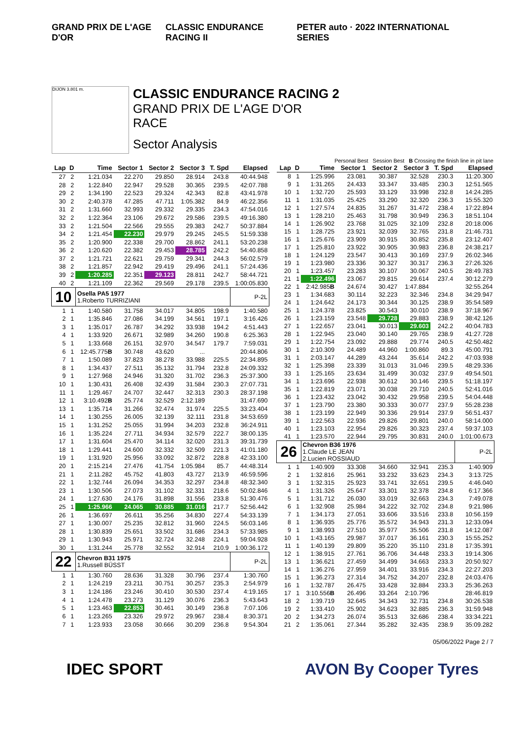GRAND PRIX DE L'AGE D'OR CLASSIC ENDURANCE RACING II PETER auto · 2022 INTERNATIONAL SERIES
DIJON 3.801 m.
CLASSIC ENDURANCE RACING 2
GRAND PRIX DE L'AGE D'OR
RACE
Sector Analysis
Personal Best Session Best B Crossing the finish line in pit lane
| Lap | D | Time | Sector 1 | Sector 2 | Sector 3 | T. Spd | Elapsed |
| --- | --- | --- | --- | --- | --- | --- | --- |
| 27 | 2 | 1:21.034 | 22.270 | 29.850 | 28.914 | 243.8 | 40:44.948 |
| 28 | 2 | 1:22.840 | 22.947 | 29.528 | 30.365 | 239.5 | 42:07.788 |
| 29 | 2 | 1:34.190 | 22.523 | 29.324 | 42.343 | 82.8 | 43:41.978 |
| 30 | 2 | 2:40.378 | 47.285 | 47.711 | 1:05.382 | 84.9 | 46:22.356 |
| 31 | 2 | 1:31.660 | 32.993 | 29.332 | 29.335 | 234.3 | 47:54.016 |
| 32 | 2 | 1:22.364 | 23.106 | 29.672 | 29.586 | 239.5 | 49:16.380 |
| 33 | 2 | 1:21.504 | 22.566 | 29.555 | 29.383 | 242.7 | 50:37.884 |
| 34 | 2 | 1:21.454 | 22.230 | 29.979 | 29.245 | 245.5 | 51:59.338 |
| 35 | 2 | 1:20.900 | 22.338 | 29.700 | 28.862 | 241.1 | 53:20.238 |
| 36 | 2 | 1:20.620 | 22.382 | 29.453 | 28.785 | 242.2 | 54:40.858 |
| 37 | 2 | 1:21.721 | 22.621 | 29.759 | 29.341 | 244.3 | 56:02.579 |
| 38 | 2 | 1:21.857 | 22.942 | 29.419 | 29.496 | 241.1 | 57:24.436 |
| 39 | 2 | 1:20.285 | 22.351 | 29.123 | 28.811 | 242.7 | 58:44.721 |
| 40 | 2 | 1:21.109 | 22.362 | 29.569 | 29.178 | 239.5 | 1:00:05.830 |
| 10 | | Osella PA5 1977 1.Roberto TURRIZIANI | | | | | P-2L |
| 1 | 1 | 1:40.580 | 31.758 | 34.017 | 34.805 | 198.9 | 1:40.580 |
| 2 | 1 | 1:35.846 | 27.086 | 34.199 | 34.561 | 197.1 | 3:16.426 |
| 3 | 1 | 1:35.017 | 26.787 | 34.292 | 33.938 | 194.2 | 4:51.443 |
| 4 | 1 | 1:33.920 | 26.671 | 32.989 | 34.260 | 190.8 | 6:25.363 |
| 5 | 1 | 1:33.668 | 26.151 | 32.970 | 34.547 | 179.7 | 7:59.031 |
| 6 | 1 | 12:45.775 B | 30.748 | 43.620 | ... | | 20:44.806 |
| 7 | 1 | 1:50.089 | 37.823 | 38.278 | 33.988 | 225.5 | 22:34.895 |
| 8 | 1 | 1:34.437 | 27.511 | 35.132 | 31.794 | 232.8 | 24:09.332 |
| 9 | 1 | 1:27.968 | 24.946 | 31.320 | 31.702 | 236.3 | 25:37.300 |
| 10 | 1 | 1:30.431 | 26.408 | 32.439 | 31.584 | 230.3 | 27:07.731 |
| 11 | 1 | 1:29.467 | 24.707 | 32.447 | 32.313 | 230.3 | 28:37.198 |
| 12 | 1 | 3:10.492 B | 25.774 | 32.529 | 2:12.189 | | 31:47.690 |
| 13 | 1 | 1:35.714 | 31.266 | 32.474 | 31.974 | 225.5 | 33:23.404 |
| 14 | 1 | 1:30.255 | 26.005 | 32.139 | 32.111 | 231.8 | 34:53.659 |
| 15 | 1 | 1:31.252 | 25.055 | 31.994 | 34.203 | 232.8 | 36:24.911 |
| 16 | 1 | 1:35.224 | 27.711 | 34.934 | 32.579 | 222.7 | 38:00.135 |
| 17 | 1 | 1:31.604 | 25.470 | 34.114 | 32.020 | 231.3 | 39:31.739 |
| 18 | 1 | 1:29.441 | 24.600 | 32.332 | 32.509 | 221.3 | 41:01.180 |
| 19 | 1 | 1:31.920 | 25.956 | 33.092 | 32.872 | 228.8 | 42:33.100 |
| 20 | 1 | 2:15.214 | 27.476 | 41.754 | 1:05.984 | 85.7 | 44:48.314 |
| 21 | 1 | 2:11.282 | 45.752 | 41.803 | 43.727 | 213.9 | 46:59.596 |
| 22 | 1 | 1:32.744 | 26.094 | 34.353 | 32.297 | 234.8 | 48:32.340 |
| 23 | 1 | 1:30.506 | 27.073 | 31.102 | 32.331 | 218.6 | 50:02.846 |
| 24 | 1 | 1:27.630 | 24.176 | 31.898 | 31.556 | 233.8 | 51:30.476 |
| 25 | 1 | 1:25.966 | 24.065 | 30.885 | 31.016 | 217.7 | 52:56.442 |
| 26 | 1 | 1:36.697 | 26.611 | 35.256 | 34.830 | 227.4 | 54:33.139 |
| 27 | 1 | 1:30.007 | 25.235 | 32.812 | 31.960 | 224.5 | 56:03.146 |
| 28 | 1 | 1:30.839 | 25.651 | 33.502 | 31.686 | 234.3 | 57:33.985 |
| 29 | 1 | 1:30.943 | 25.971 | 32.724 | 32.248 | 224.1 | 59:04.928 |
| 30 | 1 | 1:31.244 | 25.778 | 32.552 | 32.914 | 210.9 | 1:00:36.172 |
| 22 | | Chevron B31 1975 1.Russell BÜSST | | | | | P-2L |
| 1 | 1 | 1:30.760 | 28.636 | 31.328 | 30.796 | 237.4 | 1:30.760 |
| 2 | 1 | 1:24.219 | 23.211 | 30.751 | 30.257 | 235.3 | 2:54.979 |
| 3 | 1 | 1:24.186 | 23.246 | 30.410 | 30.530 | 237.4 | 4:19.165 |
| 4 | 1 | 1:24.478 | 23.273 | 31.129 | 30.076 | 236.3 | 5:43.643 |
| 5 | 1 | 1:23.463 | 22.853 | 30.461 | 30.149 | 236.8 | 7:07.106 |
| 6 | 1 | 1:23.265 | 23.326 | 29.972 | 29.967 | 238.4 | 8:30.371 |
| 7 | 1 | 1:23.933 | 23.058 | 30.666 | 30.209 | 236.8 | 9:54.304 |
| Lap | D | Time | Sector 1 | Sector 2 | Sector 3 | T. Spd | Elapsed |
| --- | --- | --- | --- | --- | --- | --- | --- |
| 8 | 1 | 1:25.996 | 23.081 | 30.387 | 32.528 | 230.3 | 11:20.300 |
| 9 | 1 | 1:31.265 | 24.433 | 33.347 | 33.485 | 230.3 | 12:51.565 |
| 10 | 1 | 1:32.720 | 25.593 | 33.129 | 33.998 | 232.8 | 14:24.285 |
| 11 | 1 | 1:31.035 | 25.425 | 33.290 | 32.320 | 236.3 | 15:55.320 |
| 12 | 1 | 1:27.574 | 24.835 | 31.267 | 31.472 | 238.4 | 17:22.894 |
| 13 | 1 | 1:28.210 | 25.463 | 31.798 | 30.949 | 236.3 | 18:51.104 |
| 14 | 1 | 1:26.902 | 23.768 | 31.025 | 32.109 | 232.8 | 20:18.006 |
| 15 | 1 | 1:28.725 | 23.921 | 32.039 | 32.765 | 231.8 | 21:46.731 |
| 16 | 1 | 1:25.676 | 23.909 | 30.915 | 30.852 | 235.8 | 23:12.407 |
| 17 | 1 | 1:25.810 | 23.922 | 30.905 | 30.983 | 236.8 | 24:38.217 |
| 18 | 1 | 1:24.129 | 23.547 | 30.413 | 30.169 | 237.9 | 26:02.346 |
| 19 | 1 | 1:23.980 | 23.336 | 30.327 | 30.317 | 236.3 | 27:26.326 |
| 20 | 1 | 1:23.457 | 23.283 | 30.107 | 30.067 | 240.5 | 28:49.783 |
| 21 | 1 | 1:22.496 | 23.067 | 29.815 | 29.614 | 237.4 | 30:12.279 |
| 22 | 1 | 2:42.985 B | 24.674 | 30.427 | 1:47.884 | | 32:55.264 |
| 23 | 1 | 1:34.683 | 30.114 | 32.223 | 32.346 | 234.8 | 34:29.947 |
| 24 | 1 | 1:24.642 | 24.173 | 30.344 | 30.125 | 238.9 | 35:54.589 |
| 25 | 1 | 1:24.378 | 23.825 | 30.543 | 30.010 | 238.9 | 37:18.967 |
| 26 | 1 | 1:23.159 | 23.548 | 29.728 | 29.883 | 238.9 | 38:42.126 |
| 27 | 1 | 1:22.657 | 23.041 | 30.013 | 29.603 | 242.2 | 40:04.783 |
| 28 | 1 | 1:22.945 | 23.040 | 30.140 | 29.765 | 238.9 | 41:27.728 |
| 29 | 1 | 1:22.754 | 23.092 | 29.888 | 29.774 | 240.5 | 42:50.482 |
| 30 | 1 | 2:10.309 | 24.489 | 44.960 | 1:00.860 | 89.3 | 45:00.791 |
| 31 | 1 | 2:03.147 | 44.289 | 43.244 | 35.614 | 242.2 | 47:03.938 |
| 32 | 1 | 1:25.398 | 23.339 | 31.013 | 31.046 | 239.5 | 48:29.336 |
| 33 | 1 | 1:25.165 | 23.634 | 31.499 | 30.032 | 237.9 | 49:54.501 |
| 34 | 1 | 1:23.696 | 22.938 | 30.612 | 30.146 | 239.5 | 51:18.197 |
| 35 | 1 | 1:22.819 | 23.071 | 30.038 | 29.710 | 240.5 | 52:41.016 |
| 36 | 1 | 1:23.432 | 23.042 | 30.432 | 29.958 | 239.5 | 54:04.448 |
| 37 | 1 | 1:23.790 | 23.380 | 30.333 | 30.077 | 237.9 | 55:28.238 |
| 38 | 1 | 1:23.199 | 22.949 | 30.336 | 29.914 | 237.9 | 56:51.437 |
| 39 | 1 | 1:22.563 | 22.936 | 29.826 | 29.801 | 240.0 | 58:14.000 |
| 40 | 1 | 1:23.103 | 22.954 | 29.826 | 30.323 | 237.4 | 59:37.103 |
| 41 | 1 | 1:23.570 | 22.944 | 29.795 | 30.831 | 240.0 | 1:01:00.673 |
| 26 | | Chevron B36 1976 1.Claude LE JEAN 2.Lucien ROSSIAUD | | | | | P-2L |
| 1 | 1 | 1:40.909 | 33.308 | 34.660 | 32.941 | 235.3 | 1:40.909 |
| 2 | 1 | 1:32.816 | 25.961 | 33.232 | 33.623 | 234.3 | 3:13.725 |
| 3 | 1 | 1:32.315 | 25.923 | 33.741 | 32.651 | 239.5 | 4:46.040 |
| 4 | 1 | 1:31.326 | 25.647 | 33.301 | 32.378 | 234.8 | 6:17.366 |
| 5 | 1 | 1:31.712 | 26.030 | 33.019 | 32.663 | 234.3 | 7:49.078 |
| 6 | 1 | 1:32.908 | 25.984 | 34.222 | 32.702 | 234.8 | 9:21.986 |
| 7 | 1 | 1:34.173 | 27.051 | 33.606 | 33.516 | 233.8 | 10:56.159 |
| 8 | 1 | 1:36.935 | 25.776 | 35.572 | 34.943 | 231.3 | 12:33.094 |
| 9 | 1 | 1:38.993 | 27.510 | 35.977 | 35.506 | 231.8 | 14:12.087 |
| 10 | 1 | 1:43.165 | 29.987 | 37.017 | 36.161 | 230.3 | 15:55.252 |
| 11 | 1 | 1:40.139 | 29.809 | 35.220 | 35.110 | 231.8 | 17:35.391 |
| 12 | 1 | 1:38.915 | 27.761 | 36.706 | 34.448 | 233.3 | 19:14.306 |
| 13 | 1 | 1:36.621 | 27.459 | 34.499 | 34.663 | 233.3 | 20:50.927 |
| 14 | 1 | 1:36.276 | 27.959 | 34.401 | 33.916 | 234.3 | 22:27.203 |
| 15 | 1 | 1:36.273 | 27.314 | 34.752 | 34.207 | 232.8 | 24:03.476 |
| 16 | 1 | 1:32.787 | 26.475 | 33.428 | 32.884 | 233.3 | 25:36.263 |
| 17 | 1 | 3:10.556 B | 26.496 | 33.264 | 2:10.796 | | 28:46.819 |
| 18 | 2 | 1:39.719 | 32.645 | 34.343 | 32.731 | 234.8 | 30:26.538 |
| 19 | 2 | 1:33.410 | 25.902 | 34.623 | 32.885 | 236.3 | 31:59.948 |
| 20 | 2 | 1:34.273 | 26.074 | 35.513 | 32.686 | 238.4 | 33:34.221 |
| 21 | 2 | 1:35.061 | 27.344 | 35.282 | 32.435 | 238.9 | 35:09.282 |
05/06/2022 Page 2 / 7
IDEC SPORT AVON By Cooper Tyres